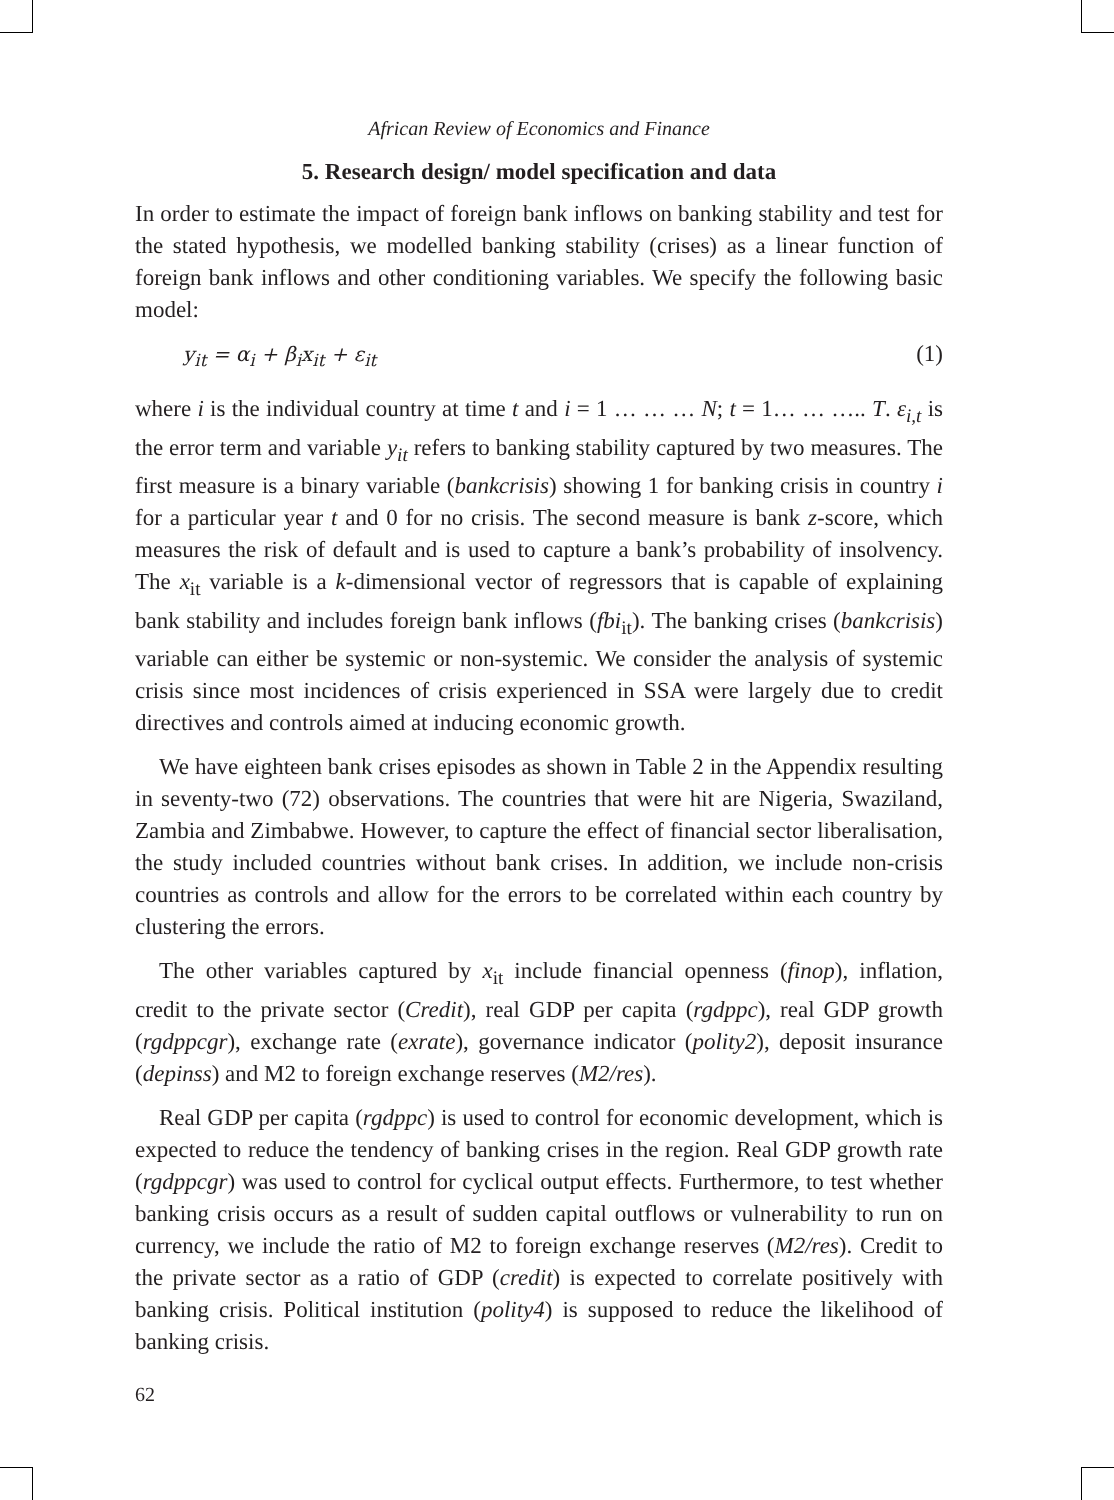African Review of Economics and Finance
5. Research design/ model specification and data
In order to estimate the impact of foreign bank inflows on banking stability and test for the stated hypothesis, we modelled banking stability (crises) as a linear function of foreign bank inflows and other conditioning variables. We specify the following basic model:
y<sub>it</sub> = α<sub>i</sub> + β<sub>i</sub>x<sub>it</sub> + ε<sub>it</sub> (1)
where i is the individual country at time t and i = 1 … … … N; t = 1… … ….. T. ε<sub>i,t</sub> is the error term and variable y<sub>it</sub> refers to banking stability captured by two measures. The first measure is a binary variable (bankcrisis) showing 1 for banking crisis in country i for a particular year t and 0 for no crisis. The second measure is bank z-score, which measures the risk of default and is used to capture a bank’s probability of insolvency. The x<sub>it</sub> variable is a k-dimensional vector of regressors that is capable of explaining bank stability and includes foreign bank inflows (fbi<sub>it</sub>). The banking crises (bankcrisis) variable can either be systemic or non-systemic. We consider the analysis of systemic crisis since most incidences of crisis experienced in SSA were largely due to credit directives and controls aimed at inducing economic growth.
We have eighteen bank crises episodes as shown in Table 2 in the Appendix resulting in seventy-two (72) observations. The countries that were hit are Nigeria, Swaziland, Zambia and Zimbabwe. However, to capture the effect of financial sector liberalisation, the study included countries without bank crises. In addition, we include non-crisis countries as controls and allow for the errors to be correlated within each country by clustering the errors.
The other variables captured by x<sub>it</sub> include financial openness (finop), inflation, credit to the private sector (Credit), real GDP per capita (rgdppc), real GDP growth (rgdppcgr), exchange rate (exrate), governance indicator (polity2), deposit insurance (depinss) and M2 to foreign exchange reserves (M2/res).
Real GDP per capita (rgdppc) is used to control for economic development, which is expected to reduce the tendency of banking crises in the region. Real GDP growth rate (rgdppcgr) was used to control for cyclical output effects. Furthermore, to test whether banking crisis occurs as a result of sudden capital outflows or vulnerability to run on currency, we include the ratio of M2 to foreign exchange reserves (M2/res). Credit to the private sector as a ratio of GDP (credit) is expected to correlate positively with banking crisis. Political institution (polity4) is supposed to reduce the likelihood of banking crisis.
62